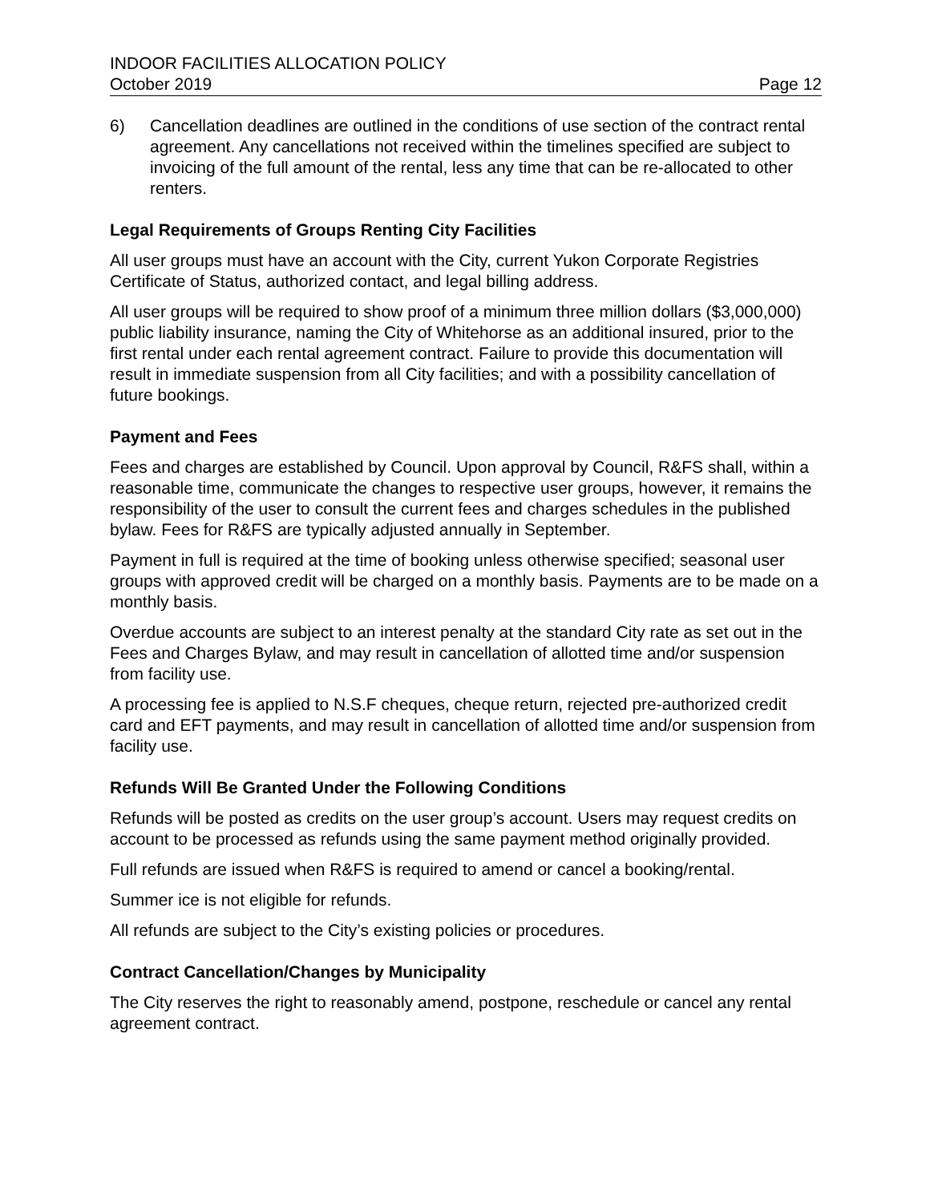INDOOR FACILITIES ALLOCATION POLICY
October 2019 Page 12
6) Cancellation deadlines are outlined in the conditions of use section of the contract rental agreement. Any cancellations not received within the timelines specified are subject to invoicing of the full amount of the rental, less any time that can be re-allocated to other renters.
Legal Requirements of Groups Renting City Facilities
All user groups must have an account with the City, current Yukon Corporate Registries Certificate of Status, authorized contact, and legal billing address.
All user groups will be required to show proof of a minimum three million dollars ($3,000,000) public liability insurance, naming the City of Whitehorse as an additional insured, prior to the first rental under each rental agreement contract. Failure to provide this documentation will result in immediate suspension from all City facilities; and with a possibility cancellation of future bookings.
Payment and Fees
Fees and charges are established by Council. Upon approval by Council, R&FS shall, within a reasonable time, communicate the changes to respective user groups, however, it remains the responsibility of the user to consult the current fees and charges schedules in the published bylaw. Fees for R&FS are typically adjusted annually in September.
Payment in full is required at the time of booking unless otherwise specified; seasonal user groups with approved credit will be charged on a monthly basis. Payments are to be made on a monthly basis.
Overdue accounts are subject to an interest penalty at the standard City rate as set out in the Fees and Charges Bylaw, and may result in cancellation of allotted time and/or suspension from facility use.
A processing fee is applied to N.S.F cheques, cheque return, rejected pre-authorized credit card and EFT payments, and may result in cancellation of allotted time and/or suspension from facility use.
Refunds Will Be Granted Under the Following Conditions
Refunds will be posted as credits on the user group’s account. Users may request credits on account to be processed as refunds using the same payment method originally provided.
Full refunds are issued when R&FS is required to amend or cancel a booking/rental.
Summer ice is not eligible for refunds.
All refunds are subject to the City’s existing policies or procedures.
Contract Cancellation/Changes by Municipality
The City reserves the right to reasonably amend, postpone, reschedule or cancel any rental agreement contract.